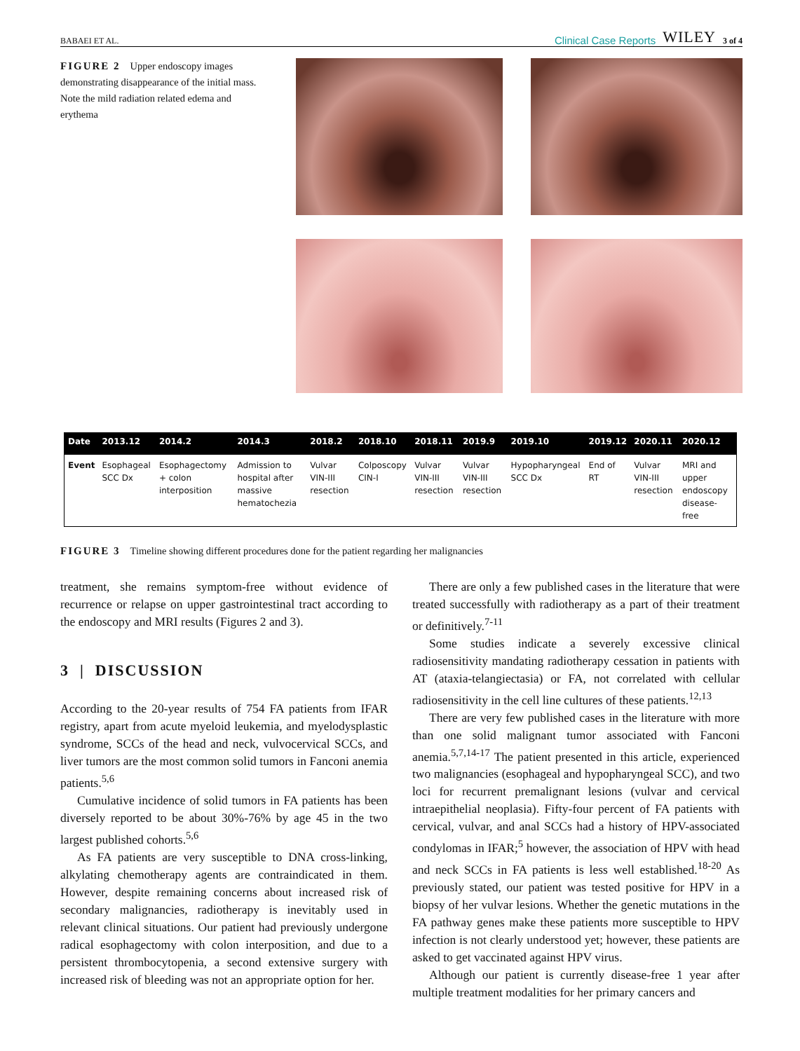BABAEI ET AL. Clinical Case Reports WILEY 3 of 4
FIGURE 2 Upper endoscopy images demonstrating disappearance of the initial mass. Note the mild radiation related edema and erythema
| Date | 2013.12 | 2014.2 | 2014.3 | 2018.2 | 2018.10 | 2018.11 | 2019.9 | 2019.10 | 2019.12 | 2020.11 | 2020.12 |
| --- | --- | --- | --- | --- | --- | --- | --- | --- | --- | --- | --- |
| Event | Esophageal SCC Dx | Esophagectomy + colon interposition | Admission to hospital after massive hematochezia | Vulvar VIN-III resection | Colposcopy CIN-I | Vulvar VIN-III resection | Vulvar VIN-III resection | Hypopharyngeal SCC Dx | End of RT | Vulvar VIN-III resection | MRI and upper endoscopy disease-free |
FIGURE 3 Timeline showing different procedures done for the patient regarding her malignancies
treatment, she remains symptom-free without evidence of recurrence or relapse on upper gastrointestinal tract according to the endoscopy and MRI results (Figures 2 and 3).
3 | DISCUSSION
According to the 20-year results of 754 FA patients from IFAR registry, apart from acute myeloid leukemia, and myelodysplastic syndrome, SCCs of the head and neck, vulvocervical SCCs, and liver tumors are the most common solid tumors in Fanconi anemia patients.<sup>5,6</sup>
Cumulative incidence of solid tumors in FA patients has been diversely reported to be about 30%-76% by age 45 in the two largest published cohorts.<sup>5,6</sup>
As FA patients are very susceptible to DNA cross-linking, alkylating chemotherapy agents are contraindicated in them. However, despite remaining concerns about increased risk of secondary malignancies, radiotherapy is inevitably used in relevant clinical situations. Our patient had previously undergone radical esophagectomy with colon interposition, and due to a persistent thrombocytopenia, a second extensive surgery with increased risk of bleeding was not an appropriate option for her.
There are only a few published cases in the literature that were treated successfully with radiotherapy as a part of their treatment or definitively.<sup>7-11</sup>
Some studies indicate a severely excessive clinical radiosensitivity mandating radiotherapy cessation in patients with AT (ataxia-telangiectasia) or FA, not correlated with cellular radiosensitivity in the cell line cultures of these patients.<sup>12,13</sup>
There are very few published cases in the literature with more than one solid malignant tumor associated with Fanconi anemia.<sup>5,7,14-17</sup> The patient presented in this article, experienced two malignancies (esophageal and hypopharyngeal SCC), and two loci for recurrent premalignant lesions (vulvar and cervical intraepithelial neoplasia). Fifty-four percent of FA patients with cervical, vulvar, and anal SCCs had a history of HPV-associated condylomas in IFAR;<sup>5</sup> however, the association of HPV with head and neck SCCs in FA patients is less well established.<sup>18-20</sup> As previously stated, our patient was tested positive for HPV in a biopsy of her vulvar lesions. Whether the genetic mutations in the FA pathway genes make these patients more susceptible to HPV infection is not clearly understood yet; however, these patients are asked to get vaccinated against HPV virus.
Although our patient is currently disease-free 1 year after multiple treatment modalities for her primary cancers and